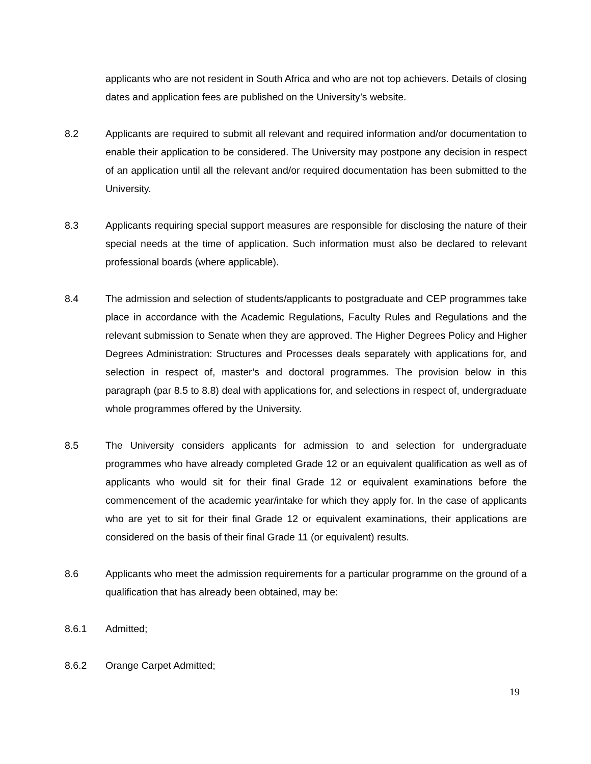applicants who are not resident in South Africa and who are not top achievers. Details of closing dates and application fees are published on the University’s website.
8.2 Applicants are required to submit all relevant and required information and/or documentation to enable their application to be considered. The University may postpone any decision in respect of an application until all the relevant and/or required documentation has been submitted to the University.
8.3 Applicants requiring special support measures are responsible for disclosing the nature of their special needs at the time of application. Such information must also be declared to relevant professional boards (where applicable).
8.4 The admission and selection of students/applicants to postgraduate and CEP programmes take place in accordance with the Academic Regulations, Faculty Rules and Regulations and the relevant submission to Senate when they are approved. The Higher Degrees Policy and Higher Degrees Administration: Structures and Processes deals separately with applications for, and selection in respect of, master’s and doctoral programmes. The provision below in this paragraph (par 8.5 to 8.8) deal with applications for, and selections in respect of, undergraduate whole programmes offered by the University.
8.5 The University considers applicants for admission to and selection for undergraduate programmes who have already completed Grade 12 or an equivalent qualification as well as of applicants who would sit for their final Grade 12 or equivalent examinations before the commencement of the academic year/intake for which they apply for. In the case of applicants who are yet to sit for their final Grade 12 or equivalent examinations, their applications are considered on the basis of their final Grade 11 (or equivalent) results.
8.6 Applicants who meet the admission requirements for a particular programme on the ground of a qualification that has already been obtained, may be:
8.6.1 Admitted;
8.6.2 Orange Carpet Admitted;
19